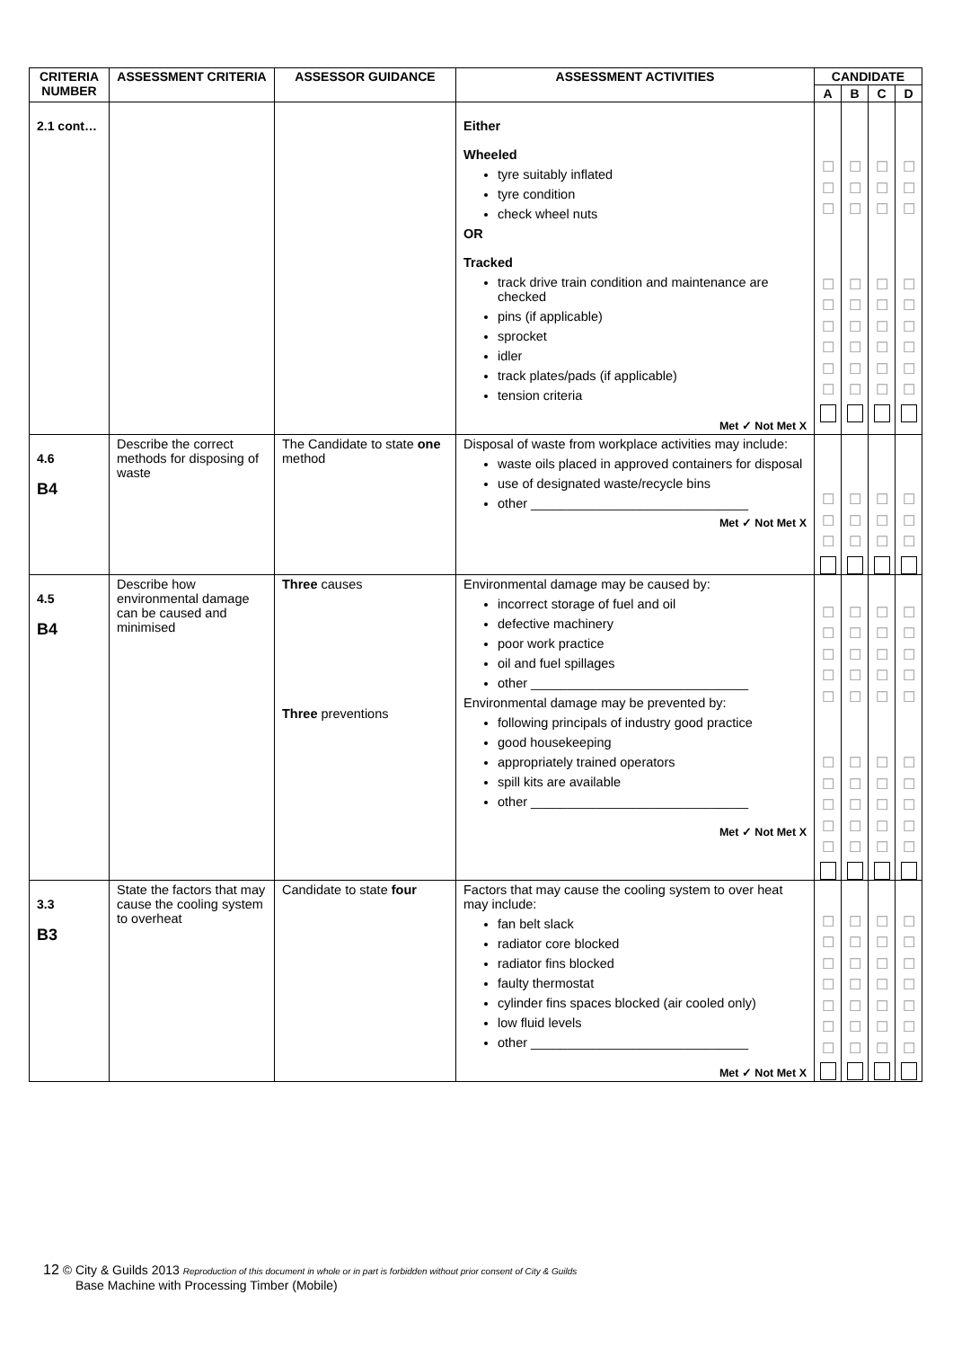| CRITERIA NUMBER | ASSESSMENT CRITERIA | ASSESSOR GUIDANCE | ASSESSMENT ACTIVITIES | CANDIDATE | | | |
| --- | --- | --- | --- | --- | --- | --- | --- |
| | | | | A | B | C | D |
| 2.1 cont… | | | Either Wheeled tyre suitably inflated tyre condition check wheel nuts OR Tracked track drive train condition and maintenance are checked pins (if applicable) sprocket idler track plates/pads (if applicable) tension criteria Met ✓ Not Met X | ☐ ☐ ☐ ☐ ☐ ☐ ☐ ☐ ☐ | ☐ ☐ ☐ ☐ ☐ ☐ ☐ ☐ ☐ | ☐ ☐ ☐ ☐ ☐ ☐ ☐ ☐ ☐ | ☐ ☐ ☐ ☐ ☐ ☐ ☐ ☐ ☐ |
| 4.6 B4 | Describe the correct methods for disposing of waste | The Candidate to state one method | Disposal of waste from workplace activities may include: waste oils placed in approved containers for disposal use of designated waste/recycle bins other ______________________________ Met ✓ Not Met X | ☐ ☐ ☐ | ☐ ☐ ☐ | ☐ ☐ ☐ | ☐ ☐ ☐ |
| 4.5 B4 | Describe how environmental damage can be caused and minimised | Three causes Three preventions | Environmental damage may be caused by: incorrect storage of fuel and oil defective machinery poor work practice oil and fuel spillages other ______________________________ Environmental damage may be prevented by: following principals of industry good practice good housekeeping appropriately trained operators spill kits are available other ______________________________ Met ✓ Not Met X | ☐ ☐ ☐ ☐ ☐ ☐ ☐ ☐ ☐ ☐ | ☐ ☐ ☐ ☐ ☐ ☐ ☐ ☐ ☐ ☐ | ☐ ☐ ☐ ☐ ☐ ☐ ☐ ☐ ☐ ☐ | ☐ ☐ ☐ ☐ ☐ ☐ ☐ ☐ ☐ ☐ |
| 3.3 B3 | State the factors that may cause the cooling system to overheat | Candidate to state four | Factors that may cause the cooling system to over heat may include: fan belt slack radiator core blocked radiator fins blocked faulty thermostat cylinder fins spaces blocked (air cooled only) low fluid levels other ______________________________ Met ✓ Not Met X | ☐ ☐ ☐ ☐ ☐ ☐ ☐ | ☐ ☐ ☐ ☐ ☐ ☐ ☐ | ☐ ☐ ☐ ☐ ☐ ☐ ☐ | ☐ ☐ ☐ ☐ ☐ ☐ ☐ |
12 © City & Guilds 2013 Reproduction of this document in whole or in part is forbidden without prior consent of City & Guilds
Base Machine with Processing Timber (Mobile)